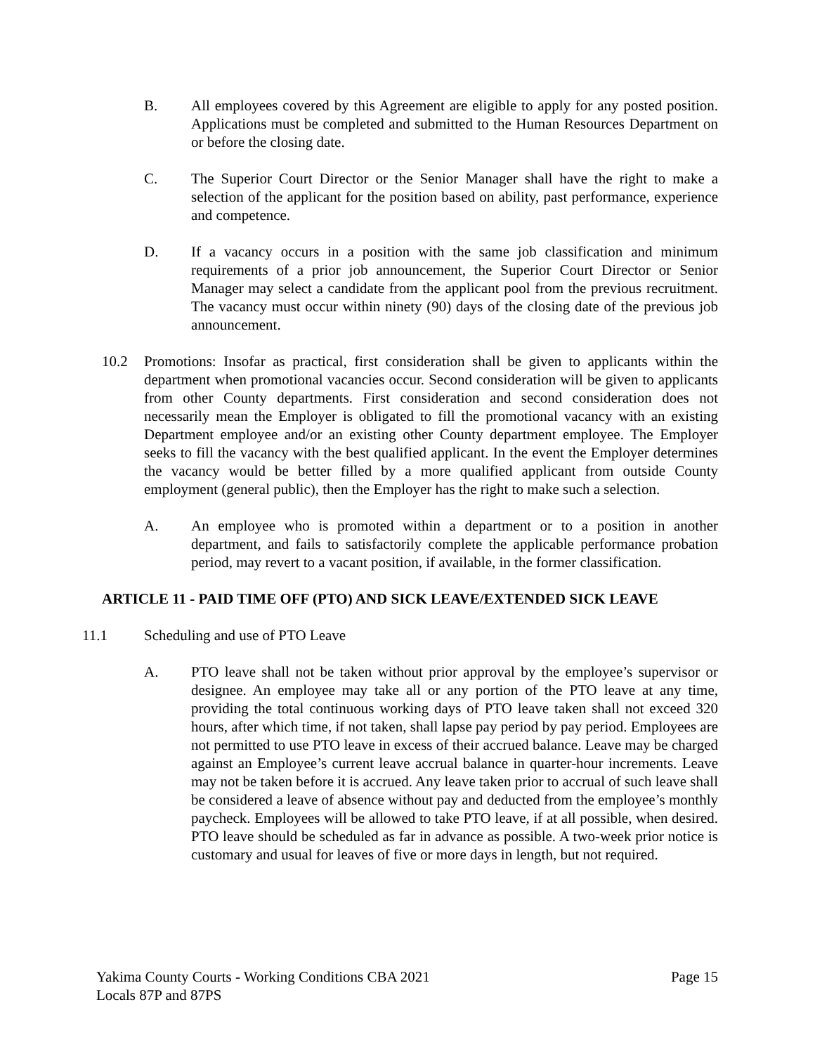B. All employees covered by this Agreement are eligible to apply for any posted position. Applications must be completed and submitted to the Human Resources Department on or before the closing date.
C. The Superior Court Director or the Senior Manager shall have the right to make a selection of the applicant for the position based on ability, past performance, experience and competence.
D. If a vacancy occurs in a position with the same job classification and minimum requirements of a prior job announcement, the Superior Court Director or Senior Manager may select a candidate from the applicant pool from the previous recruitment. The vacancy must occur within ninety (90) days of the closing date of the previous job announcement.
10.2 Promotions: Insofar as practical, first consideration shall be given to applicants within the department when promotional vacancies occur. Second consideration will be given to applicants from other County departments. First consideration and second consideration does not necessarily mean the Employer is obligated to fill the promotional vacancy with an existing Department employee and/or an existing other County department employee. The Employer seeks to fill the vacancy with the best qualified applicant. In the event the Employer determines the vacancy would be better filled by a more qualified applicant from outside County employment (general public), then the Employer has the right to make such a selection.
A. An employee who is promoted within a department or to a position in another department, and fails to satisfactorily complete the applicable performance probation period, may revert to a vacant position, if available, in the former classification.
ARTICLE 11 - PAID TIME OFF (PTO) AND SICK LEAVE/EXTENDED SICK LEAVE
11.1 Scheduling and use of PTO Leave
A. PTO leave shall not be taken without prior approval by the employee’s supervisor or designee. An employee may take all or any portion of the PTO leave at any time, providing the total continuous working days of PTO leave taken shall not exceed 320 hours, after which time, if not taken, shall lapse pay period by pay period. Employees are not permitted to use PTO leave in excess of their accrued balance. Leave may be charged against an Employee’s current leave accrual balance in quarter-hour increments. Leave may not be taken before it is accrued. Any leave taken prior to accrual of such leave shall be considered a leave of absence without pay and deducted from the employee’s monthly paycheck. Employees will be allowed to take PTO leave, if at all possible, when desired. PTO leave should be scheduled as far in advance as possible. A two-week prior notice is customary and usual for leaves of five or more days in length, but not required.
Yakima County Courts - Working Conditions CBA 2021
Locals 87P and 87PS
Page 15